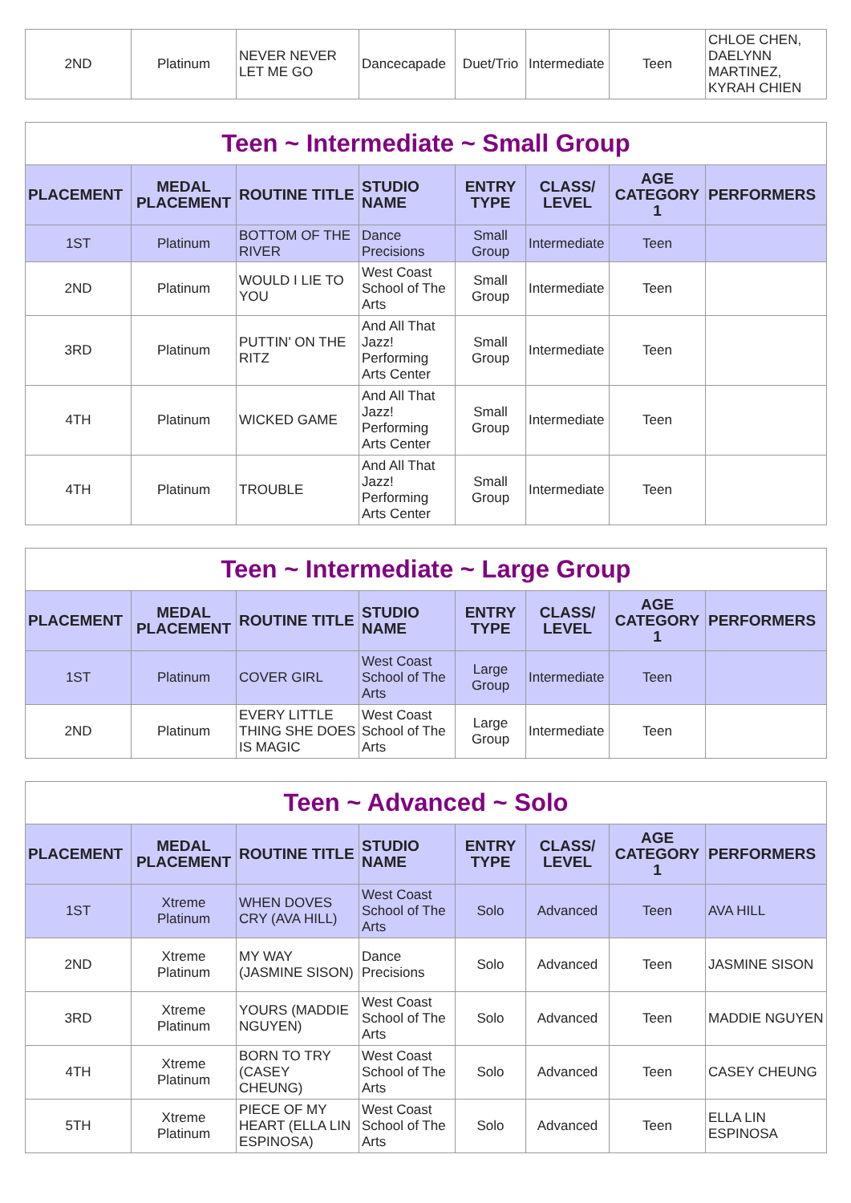| 2ND | Platinum | NEVER NEVER LET ME GO | Dancecapade | Duet/Trio | Intermediate | Teen | CHLOE CHEN, DAELYNN MARTINEZ, KYRAH CHIEN |
Teen ~ Intermediate ~ Small Group
| PLACEMENT | MEDAL PLACEMENT | ROUTINE TITLE | STUDIO NAME | ENTRY TYPE | CLASS/ LEVEL | AGE CATEGORY 1 | PERFORMERS |
| --- | --- | --- | --- | --- | --- | --- | --- |
| 1ST | Platinum | BOTTOM OF THE RIVER | Dance Precisions | Small Group | Intermediate | Teen | |
| 2ND | Platinum | WOULD I LIE TO YOU | West Coast School of The Arts | Small Group | Intermediate | Teen | |
| 3RD | Platinum | PUTTIN' ON THE RITZ | And All That Jazz! Performing Arts Center | Small Group | Intermediate | Teen | |
| 4TH | Platinum | WICKED GAME | And All That Jazz! Performing Arts Center | Small Group | Intermediate | Teen | |
| 4TH | Platinum | TROUBLE | And All That Jazz! Performing Arts Center | Small Group | Intermediate | Teen | |
Teen ~ Intermediate ~ Large Group
| PLACEMENT | MEDAL PLACEMENT | ROUTINE TITLE | STUDIO NAME | ENTRY TYPE | CLASS/ LEVEL | AGE CATEGORY 1 | PERFORMERS |
| --- | --- | --- | --- | --- | --- | --- | --- |
| 1ST | Platinum | COVER GIRL | West Coast School of The Arts | Large Group | Intermediate | Teen | |
| 2ND | Platinum | EVERY LITTLE THING SHE DOES IS MAGIC | West Coast School of The Arts | Large Group | Intermediate | Teen | |
Teen ~ Advanced ~ Solo
| PLACEMENT | MEDAL PLACEMENT | ROUTINE TITLE | STUDIO NAME | ENTRY TYPE | CLASS/ LEVEL | AGE CATEGORY 1 | PERFORMERS |
| --- | --- | --- | --- | --- | --- | --- | --- |
| 1ST | Xtreme Platinum | WHEN DOVES CRY (AVA HILL) | West Coast School of The Arts | Solo | Advanced | Teen | AVA HILL |
| 2ND | Xtreme Platinum | MY WAY (JASMINE SISON) | Dance Precisions | Solo | Advanced | Teen | JASMINE SISON |
| 3RD | Xtreme Platinum | YOURS (MADDIE NGUYEN) | West Coast School of The Arts | Solo | Advanced | Teen | MADDIE NGUYEN |
| 4TH | Xtreme Platinum | BORN TO TRY (CASEY CHEUNG) | West Coast School of The Arts | Solo | Advanced | Teen | CASEY CHEUNG |
| 5TH | Xtreme Platinum | PIECE OF MY HEART (ELLA LIN ESPINOSA) | West Coast School of The Arts | Solo | Advanced | Teen | ELLA LIN ESPINOSA |